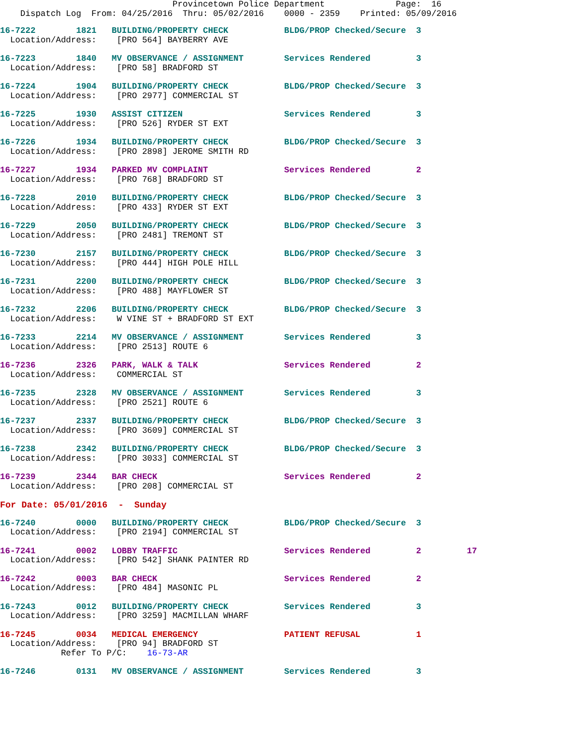Provincetown Police Department              Page:  16
    Dispatch Log  From: 04/25/2016  Thru: 05/02/2016    0000 - 2359    Printed: 05/09/2016
16-7222        1821   BUILDING/PROPERTY CHECK           BLDG/PROP Checked/Secure  3
  Location/Address:    [PRO 564] BAYBERRY AVE
16-7223        1840   MV OBSERVANCE / ASSIGNMENT        Services Rendered         3
  Location/Address:    [PRO 58] BRADFORD ST
16-7224        1904   BUILDING/PROPERTY CHECK           BLDG/PROP Checked/Secure  3
  Location/Address:    [PRO 2977] COMMERCIAL ST
16-7225        1930   ASSIST CITIZEN                    Services Rendered         3
  Location/Address:    [PRO 526] RYDER ST EXT
16-7226        1934   BUILDING/PROPERTY CHECK           BLDG/PROP Checked/Secure  3
  Location/Address:    [PRO 2898] JEROME SMITH RD
16-7227        1934   PARKED MV COMPLAINT               Services Rendered         2
  Location/Address:    [PRO 768] BRADFORD ST
16-7228        2010   BUILDING/PROPERTY CHECK           BLDG/PROP Checked/Secure  3
  Location/Address:    [PRO 433] RYDER ST EXT
16-7229        2050   BUILDING/PROPERTY CHECK           BLDG/PROP Checked/Secure  3
  Location/Address:    [PRO 2481] TREMONT ST
16-7230        2157   BUILDING/PROPERTY CHECK           BLDG/PROP Checked/Secure  3
  Location/Address:    [PRO 444] HIGH POLE HILL
16-7231        2200   BUILDING/PROPERTY CHECK           BLDG/PROP Checked/Secure  3
  Location/Address:    [PRO 488] MAYFLOWER ST
16-7232        2206   BUILDING/PROPERTY CHECK           BLDG/PROP Checked/Secure  3
  Location/Address:    W VINE ST + BRADFORD ST EXT
16-7233        2214   MV OBSERVANCE / ASSIGNMENT        Services Rendered         3
  Location/Address:    [PRO 2513] ROUTE 6
16-7236        2326   PARK, WALK & TALK                 Services Rendered         2
  Location/Address:    COMMERCIAL ST
16-7235        2328   MV OBSERVANCE / ASSIGNMENT        Services Rendered         3
  Location/Address:    [PRO 2521] ROUTE 6
16-7237        2337   BUILDING/PROPERTY CHECK           BLDG/PROP Checked/Secure  3
  Location/Address:    [PRO 3609] COMMERCIAL ST
16-7238        2342   BUILDING/PROPERTY CHECK           BLDG/PROP Checked/Secure  3
  Location/Address:    [PRO 3033] COMMERCIAL ST
16-7239        2344   BAR CHECK                         Services Rendered         2
  Location/Address:    [PRO 208] COMMERCIAL ST
For Date: 05/01/2016  -  Sunday
16-7240        0000   BUILDING/PROPERTY CHECK           BLDG/PROP Checked/Secure  3
  Location/Address:    [PRO 2194] COMMERCIAL ST
16-7241        0002   LOBBY TRAFFIC                     Services Rendered         2         17
  Location/Address:    [PRO 542] SHANK PAINTER RD
16-7242        0003   BAR CHECK                         Services Rendered         2
  Location/Address:    [PRO 484] MASONIC PL
16-7243        0012   BUILDING/PROPERTY CHECK           Services Rendered         3
  Location/Address:    [PRO 3259] MACMILLAN WHARF
16-7245        0034   MEDICAL EMERGENCY                 PATIENT REFUSAL           1
  Location/Address:    [PRO 94] BRADFORD ST
            Refer To P/C:    16-73-AR
16-7246        0131   MV OBSERVANCE / ASSIGNMENT        Services Rendered         3